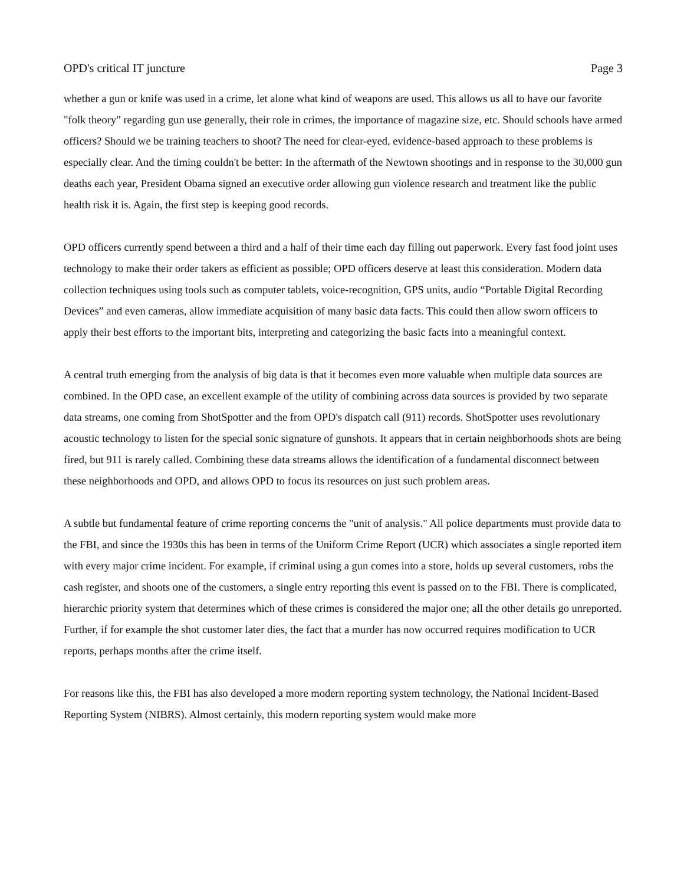OPD's critical IT juncture Page 3
whether a gun or knife was used in a crime, let alone what kind of weapons are used. This allows us all to have our favorite "folk theory" regarding gun use generally, their role in crimes, the importance of magazine size, etc. Should schools have armed officers? Should we be training teachers to shoot? The need for clear-eyed, evidence-based approach to these problems is especially clear. And the timing couldn't be better: In the aftermath of the Newtown shootings and in response to the 30,000 gun deaths each year, President Obama signed an executive order allowing gun violence research and treatment like the public health risk it is. Again, the first step is keeping good records.
OPD officers currently spend between a third and a half of their time each day filling out paperwork. Every fast food joint uses technology to make their order takers as efficient as possible; OPD officers deserve at least this consideration. Modern data collection techniques using tools such as computer tablets, voice-recognition, GPS units, audio “Portable Digital Recording Devices” and even cameras, allow immediate acquisition of many basic data facts. This could then allow sworn officers to apply their best efforts to the important bits, interpreting and categorizing the basic facts into a meaningful context.
A central truth emerging from the analysis of big data is that it becomes even more valuable when multiple data sources are combined. In the OPD case, an excellent example of the utility of combining across data sources is provided by two separate data streams, one coming from ShotSpotter and the from OPD's dispatch call (911) records. ShotSpotter uses revolutionary acoustic technology to listen for the special sonic signature of gunshots. It appears that in certain neighborhoods shots are being fired, but 911 is rarely called. Combining these data streams allows the identification of a fundamental disconnect between these neighborhoods and OPD, and allows OPD to focus its resources on just such problem areas.
A subtle but fundamental feature of crime reporting concerns the "unit of analysis." All police departments must provide data to the FBI, and since the 1930s this has been in terms of the Uniform Crime Report (UCR) which associates a single reported item with every major crime incident. For example, if criminal using a gun comes into a store, holds up several customers, robs the cash register, and shoots one of the customers, a single entry reporting this event is passed on to the FBI. There is complicated, hierarchic priority system that determines which of these crimes is considered the major one; all the other details go unreported. Further, if for example the shot customer later dies, the fact that a murder has now occurred requires modification to UCR reports, perhaps months after the crime itself.
For reasons like this, the FBI has also developed a more modern reporting system technology, the National Incident-Based Reporting System (NIBRS). Almost certainly, this modern reporting system would make more